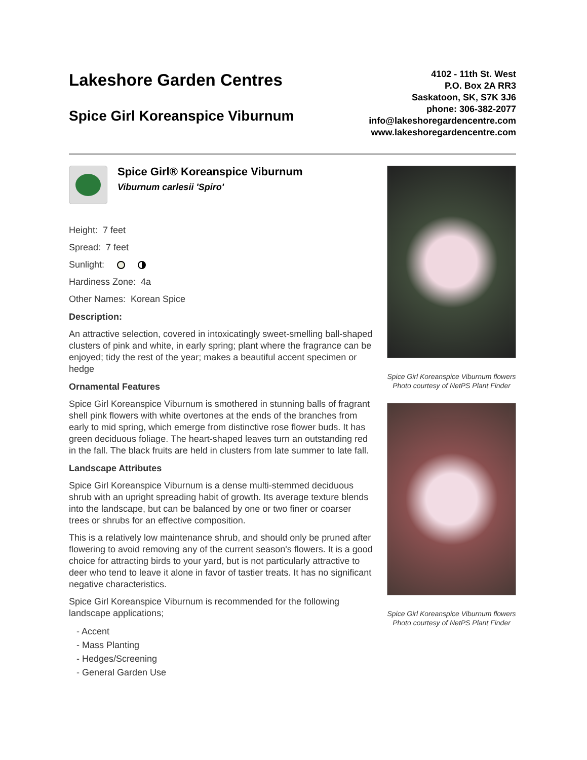Lakeshore Garden Centres
Spice Girl Koreanspice Viburnum
4102 - 11th St. West
P.O. Box 2A RR3
Saskatoon, SK, S7K 3J6
phone: 306-382-2077
info@lakeshoregardencentre.com
www.lakeshoregardencentre.com
Spice Girl® Koreanspice Viburnum
Viburnum carlesii 'Spiro'
Height: 7 feet
Spread: 7 feet
Sunlight:
Hardiness Zone: 4a
Other Names: Korean Spice
Description:
An attractive selection, covered in intoxicatingly sweet-smelling ball-shaped clusters of pink and white, in early spring; plant where the fragrance can be enjoyed; tidy the rest of the year; makes a beautiful accent specimen or hedge
Ornamental Features
Spice Girl Koreanspice Viburnum is smothered in stunning balls of fragrant shell pink flowers with white overtones at the ends of the branches from early to mid spring, which emerge from distinctive rose flower buds. It has green deciduous foliage. The heart-shaped leaves turn an outstanding red in the fall. The black fruits are held in clusters from late summer to late fall.
Landscape Attributes
Spice Girl Koreanspice Viburnum is a dense multi-stemmed deciduous shrub with an upright spreading habit of growth. Its average texture blends into the landscape, but can be balanced by one or two finer or coarser trees or shrubs for an effective composition.
This is a relatively low maintenance shrub, and should only be pruned after flowering to avoid removing any of the current season's flowers. It is a good choice for attracting birds to your yard, but is not particularly attractive to deer who tend to leave it alone in favor of tastier treats. It has no significant negative characteristics.
Spice Girl Koreanspice Viburnum is recommended for the following landscape applications;
- Accent
- Mass Planting
- Hedges/Screening
- General Garden Use
Spice Girl Koreanspice Viburnum flowers
Photo courtesy of NetPS Plant Finder
Spice Girl Koreanspice Viburnum flowers
Photo courtesy of NetPS Plant Finder